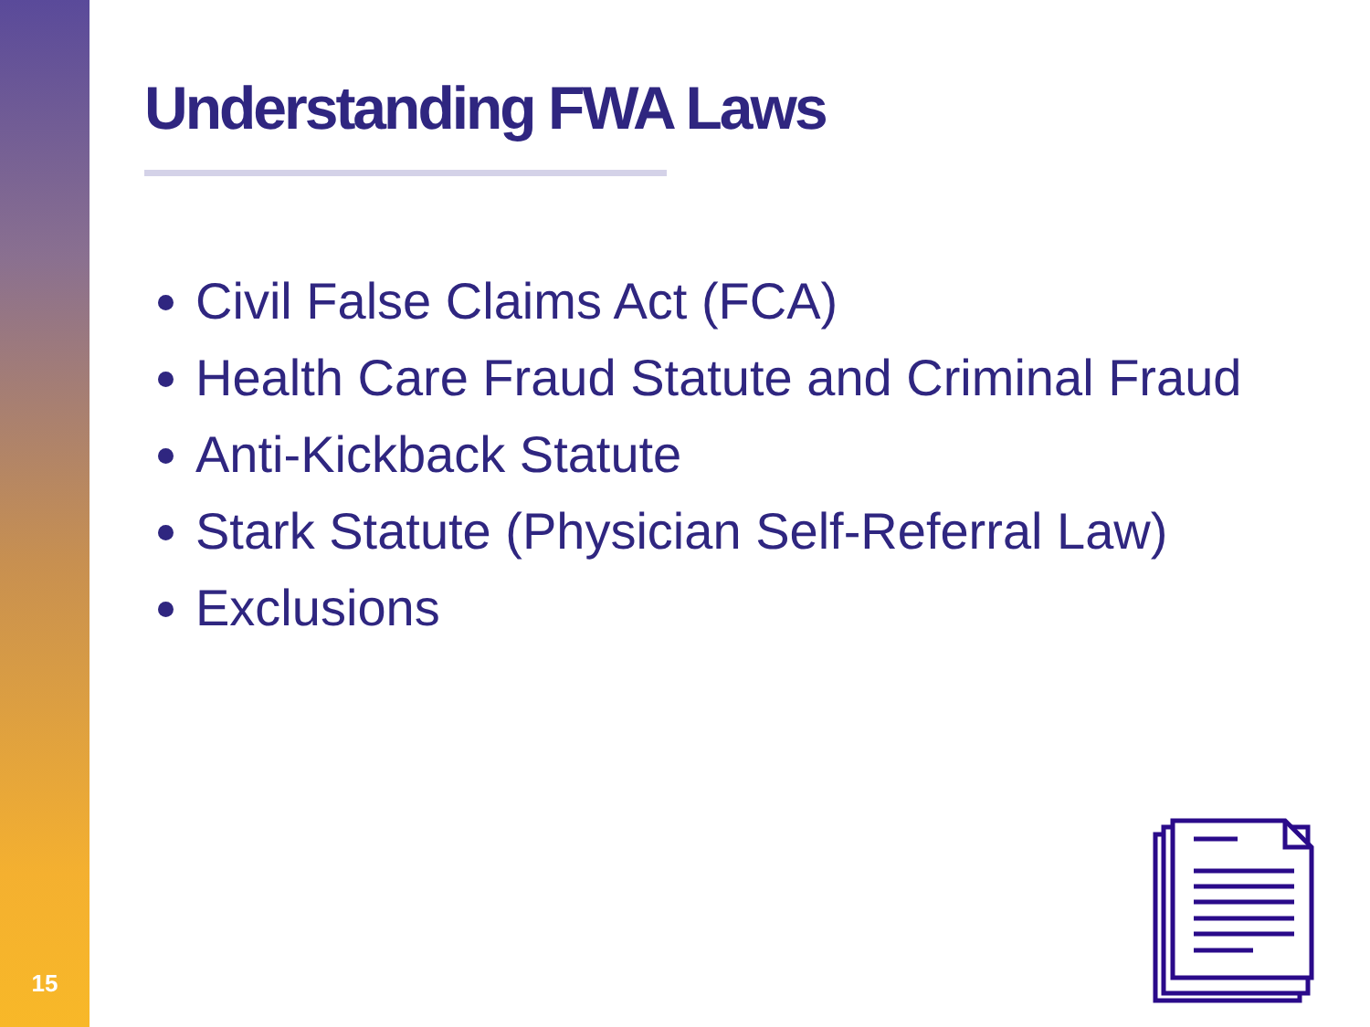Understanding FWA Laws
Civil False Claims Act (FCA)
Health Care Fraud Statute and Criminal Fraud
Anti-Kickback Statute
Stark Statute (Physician Self-Referral Law)
Exclusions
15